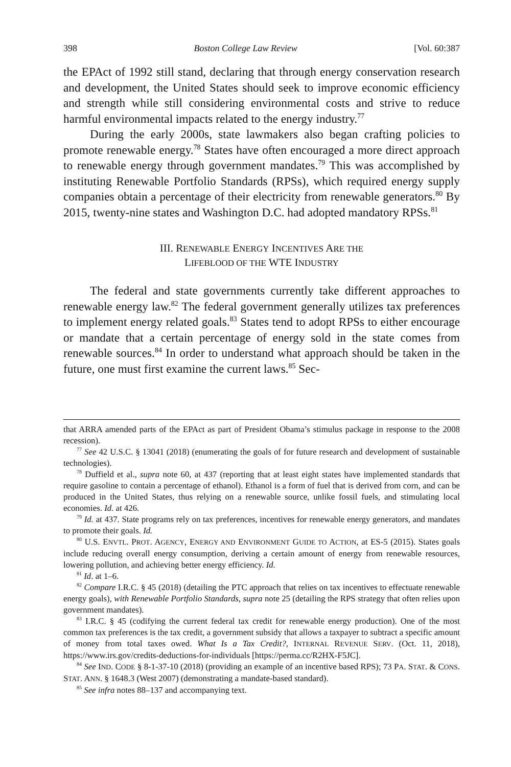398 Boston College Law Review [Vol. 60:387
the EPAct of 1992 still stand, declaring that through energy conservation research and development, the United States should seek to improve economic efficiency and strength while still considering environmental costs and strive to reduce harmful environmental impacts related to the energy industry.<sup>77</sup>
During the early 2000s, state lawmakers also began crafting policies to promote renewable energy.<sup>78</sup> States have often encouraged a more direct approach to renewable energy through government mandates.<sup>79</sup> This was accomplished by instituting Renewable Portfolio Standards (RPSs), which required energy supply companies obtain a percentage of their electricity from renewable generators.<sup>80</sup> By 2015, twenty-nine states and Washington D.C. had adopted mandatory RPSs.<sup>81</sup>
III. RENEWABLE ENERGY INCENTIVES ARE THE
LIFEBLOOD OF THE WTE INDUSTRY
The federal and state governments currently take different approaches to renewable energy law.<sup>82</sup> The federal government generally utilizes tax preferences to implement energy related goals.<sup>83</sup> States tend to adopt RPSs to either encourage or mandate that a certain percentage of energy sold in the state comes from renewable sources.<sup>84</sup> In order to understand what approach should be taken in the future, one must first examine the current laws.<sup>85</sup> Sec-
that ARRA amended parts of the EPAct as part of President Obama’s stimulus package in response to the 2008 recession).
<sup>77</sup> See 42 U.S.C. § 13041 (2018) (enumerating the goals of for future research and development of sustainable technologies).
<sup>78</sup> Duffield et al., supra note 60, at 437 (reporting that at least eight states have implemented standards that require gasoline to contain a percentage of ethanol). Ethanol is a form of fuel that is derived from corn, and can be produced in the United States, thus relying on a renewable source, unlike fossil fuels, and stimulating local economies. Id. at 426.
<sup>79</sup> Id. at 437. State programs rely on tax preferences, incentives for renewable energy generators, and mandates to promote their goals. Id.
<sup>80</sup> U.S. ENVTL. PROT. AGENCY, ENERGY AND ENVIRONMENT GUIDE TO ACTION, at ES-5 (2015). States goals include reducing overall energy consumption, deriving a certain amount of energy from renewable resources, lowering pollution, and achieving better energy efficiency. Id.
<sup>81</sup> Id. at 1–6.
<sup>82</sup> Compare I.R.C. § 45 (2018) (detailing the PTC approach that relies on tax incentives to effectuate renewable energy goals), with Renewable Portfolio Standards, supra note 25 (detailing the RPS strategy that often relies upon government mandates).
<sup>83</sup> I.R.C. § 45 (codifying the current federal tax credit for renewable energy production). One of the most common tax preferences is the tax credit, a government subsidy that allows a taxpayer to subtract a specific amount of money from total taxes owed. What Is a Tax Credit?, INTERNAL REVENUE SERV. (Oct. 11, 2018), https://www.irs.gov/credits-deductions-for-individuals [https://perma.cc/R2HX-F5JC].
<sup>84</sup> See IND. CODE § 8-1-37-10 (2018) (providing an example of an incentive based RPS); 73 PA. STAT. & CONS. STAT. ANN. § 1648.3 (West 2007) (demonstrating a mandate-based standard).
<sup>85</sup> See infra notes 88–137 and accompanying text.